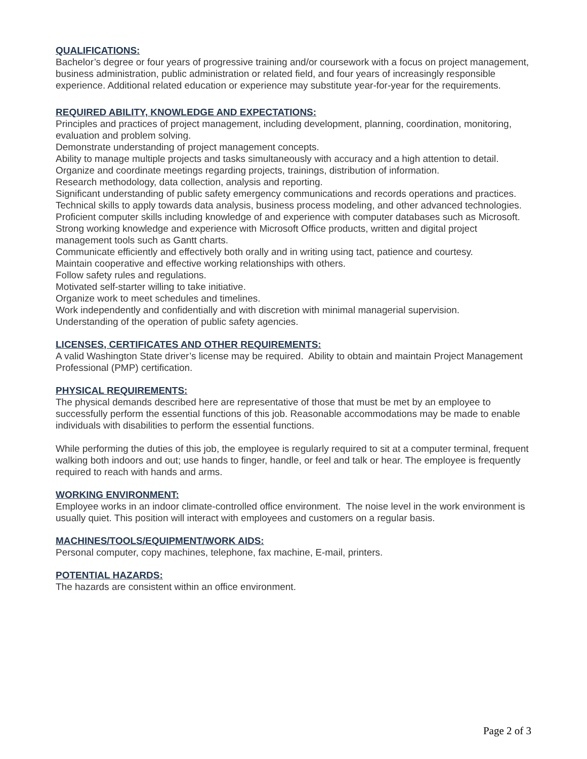QUALIFICATIONS:
Bachelor’s degree or four years of progressive training and/or coursework with a focus on project management, business administration, public administration or related field, and four years of increasingly responsible experience. Additional related education or experience may substitute year-for-year for the requirements.
REQUIRED ABILITY, KNOWLEDGE AND EXPECTATIONS:
Principles and practices of project management, including development, planning, coordination, monitoring, evaluation and problem solving.
Demonstrate understanding of project management concepts.
Ability to manage multiple projects and tasks simultaneously with accuracy and a high attention to detail.
Organize and coordinate meetings regarding projects, trainings, distribution of information.
Research methodology, data collection, analysis and reporting.
Significant understanding of public safety emergency communications and records operations and practices.
Technical skills to apply towards data analysis, business process modeling, and other advanced technologies.
Proficient computer skills including knowledge of and experience with computer databases such as Microsoft. Strong working knowledge and experience with Microsoft Office products, written and digital project management tools such as Gantt charts.
Communicate efficiently and effectively both orally and in writing using tact, patience and courtesy.
Maintain cooperative and effective working relationships with others.
Follow safety rules and regulations.
Motivated self-starter willing to take initiative.
Organize work to meet schedules and timelines.
Work independently and confidentially and with discretion with minimal managerial supervision.
Understanding of the operation of public safety agencies.
LICENSES, CERTIFICATES AND OTHER REQUIREMENTS:
A valid Washington State driver’s license may be required. Ability to obtain and maintain Project Management Professional (PMP) certification.
PHYSICAL REQUIREMENTS:
The physical demands described here are representative of those that must be met by an employee to successfully perform the essential functions of this job. Reasonable accommodations may be made to enable individuals with disabilities to perform the essential functions.
While performing the duties of this job, the employee is regularly required to sit at a computer terminal, frequent walking both indoors and out; use hands to finger, handle, or feel and talk or hear. The employee is frequently required to reach with hands and arms.
WORKING ENVIRONMENT:
Employee works in an indoor climate-controlled office environment. The noise level in the work environment is usually quiet. This position will interact with employees and customers on a regular basis.
MACHINES/TOOLS/EQUIPMENT/WORK AIDS:
Personal computer, copy machines, telephone, fax machine, E-mail, printers.
POTENTIAL HAZARDS:
The hazards are consistent within an office environment.
Page 2 of 3